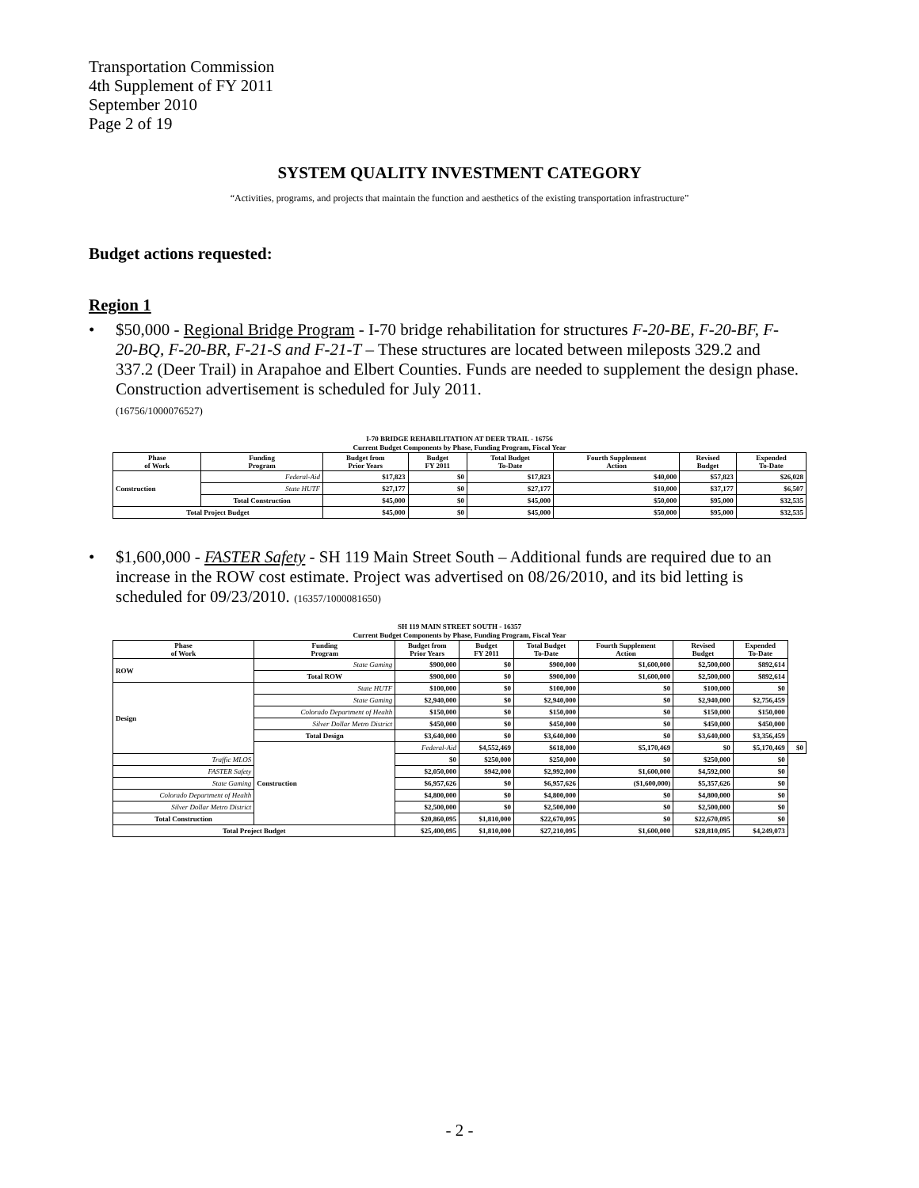Transportation Commission
4th Supplement of FY 2011
September 2010
Page 2 of 19
SYSTEM QUALITY INVESTMENT CATEGORY
“Activities, programs, and projects that maintain the function and aesthetics of the existing transportation infrastructure”
Budget actions requested:
Region 1
• $50,000 - Regional Bridge Program - I-70 bridge rehabilitation for structures F-20-BE, F-20-BF, F-20-BQ, F-20-BR, F-21-S and F-21-T – These structures are located between mileposts 329.2 and 337.2 (Deer Trail) in Arapahoe and Elbert Counties. Funds are needed to supplement the design phase. Construction advertisement is scheduled for July 2011.
(16756/1000076527)
I-70 BRIDGE REHABILITATION AT DEER TRAIL - 16756
Current Budget Components by Phase, Funding Program, Fiscal Year
| Phase of Work | Funding Program | Budget from Prior Years | Budget FY 2011 | Total Budget To-Date | Fourth Supplement Action | Revised Budget | Expended To-Date |
| --- | --- | --- | --- | --- | --- | --- | --- |
| Construction | Federal-Aid | $17,823 | $0 | $17,823 | $40,000 | $57,823 | $26,028 |
| | State HUTF | $27,177 | $0 | $27,177 | $10,000 | $37,177 | $6,507 |
| | Total Construction | $45,000 | $0 | $45,000 | $50,000 | $95,000 | $32,535 |
| Total Project Budget | | $45,000 | $0 | $45,000 | $50,000 | $95,000 | $32,535 |
• $1,600,000 - FASTER Safety - SH 119 Main Street South – Additional funds are required due to an increase in the ROW cost estimate. Project was advertised on 08/26/2010, and its bid letting is scheduled for 09/23/2010. (16357/1000081650)
SH 119 MAIN STREET SOUTH - 16357
Current Budget Components by Phase, Funding Program, Fiscal Year
| Phase of Work | Funding Program | Budget from Prior Years | Budget FY 2011 | Total Budget To-Date | Fourth Supplement Action | Revised Budget | Expended To-Date | |
| --- | --- | --- | --- | --- | --- | --- | --- | --- |
| ROW | State Gaming | $900,000 | $0 | $900,000 | $1,600,000 | $2,500,000 | $892,614 | |
| | Total ROW | $900,000 | $0 | $900,000 | $1,600,000 | $2,500,000 | $892,614 | |
| Design | State HUTF | $100,000 | $0 | $100,000 | $0 | $100,000 | $0 | |
| | State Gaming | $2,940,000 | $0 | $2,940,000 | $0 | $2,940,000 | $2,756,459 | |
| | Colorado Department of Health | $150,000 | $0 | $150,000 | $0 | $150,000 | $150,000 | |
| | Silver Dollar Metro District | $450,000 | $0 | $450,000 | $0 | $450,000 | $450,000 | |
| | Total Design | $3,640,000 | $0 | $3,640,000 | $0 | $3,640,000 | $3,356,459 | |
| | Construction | Federal-Aid | $4,552,469 | $618,000 | $5,170,469 | $0 | $5,170,469 | $0 |
| Traffic MLOS | | $0 | $250,000 | $250,000 | $0 | $250,000 | $0 | |
| FASTER Safety | | $2,050,000 | $942,000 | $2,992,000 | $1,600,000 | $4,592,000 | $0 | |
| State Gaming | | $6,957,626 | $0 | $6,957,626 | ($1,600,000) | $5,357,626 | $0 | |
| Colorado Department of Health | | $4,800,000 | $0 | $4,800,000 | $0 | $4,800,000 | $0 | |
| Silver Dollar Metro District | | $2,500,000 | $0 | $2,500,000 | $0 | $2,500,000 | $0 | |
| Total Construction | | $20,860,095 | $1,810,000 | $22,670,095 | $0 | $22,670,095 | $0 | |
| Total Project Budget | | $25,400,095 | $1,810,000 | $27,210,095 | $1,600,000 | $28,810,095 | $4,249,073 | |
- 2 -